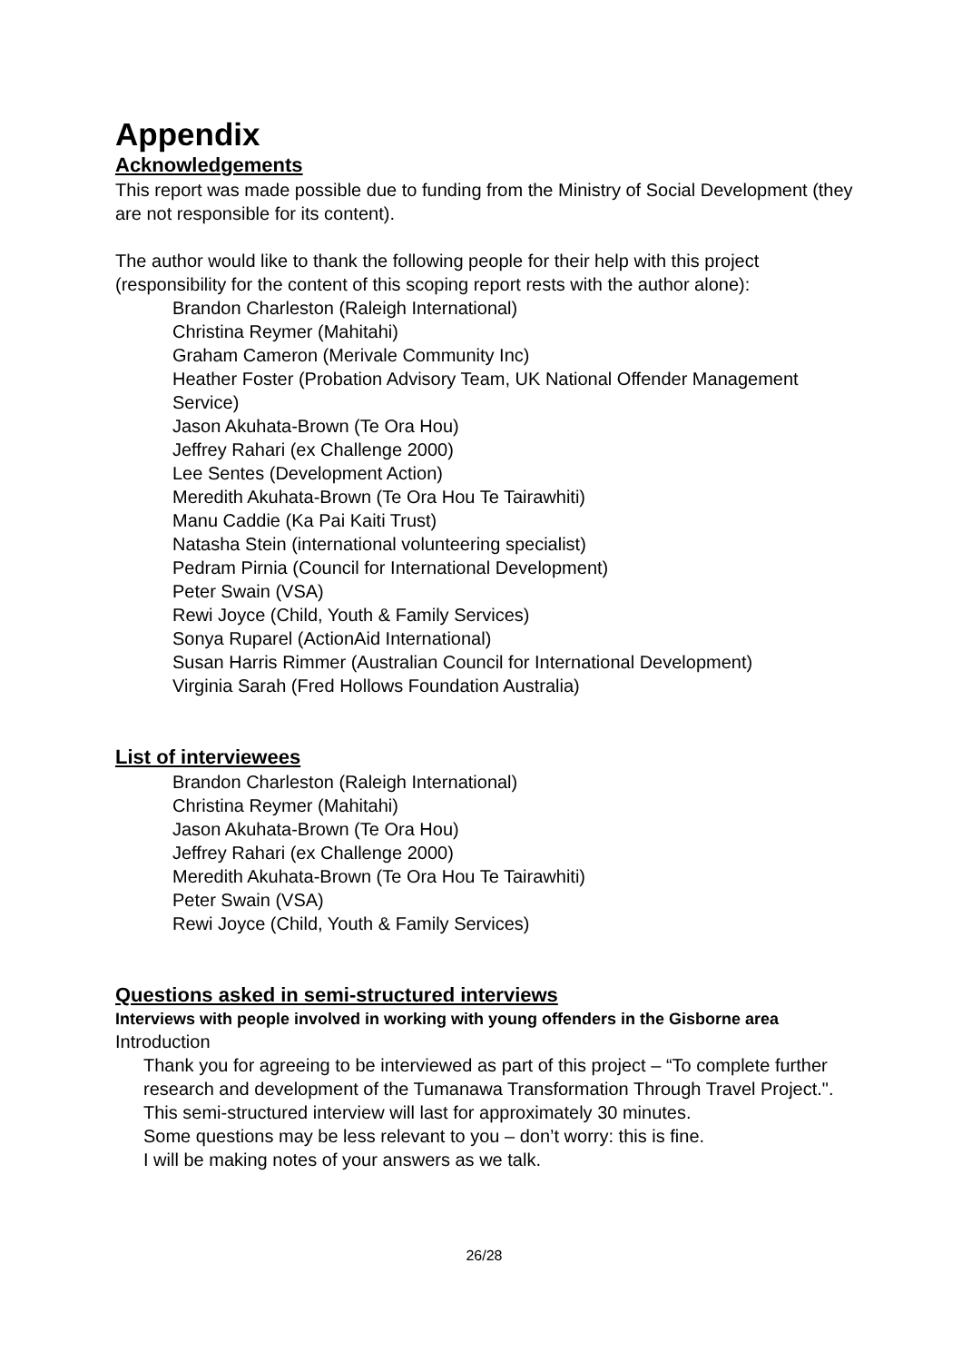Appendix
Acknowledgements
This report was made possible due to funding from the Ministry of Social Development (they are not responsible for its content).
The author would like to thank the following people for their help with this project (responsibility for the content of this scoping report rests with the author alone):
Brandon Charleston (Raleigh International)
Christina Reymer (Mahitahi)
Graham Cameron (Merivale Community Inc)
Heather Foster (Probation Advisory Team, UK National Offender Management Service)
Jason Akuhata-Brown (Te Ora Hou)
Jeffrey Rahari (ex Challenge 2000)
Lee Sentes (Development Action)
Meredith Akuhata-Brown (Te Ora Hou Te Tairawhiti)
Manu Caddie (Ka Pai Kaiti Trust)
Natasha Stein (international volunteering specialist)
Pedram Pirnia (Council for International Development)
Peter Swain (VSA)
Rewi Joyce (Child, Youth & Family Services)
Sonya Ruparel (ActionAid International)
Susan Harris Rimmer (Australian Council for International Development)
Virginia Sarah (Fred Hollows Foundation Australia)
List of interviewees
Brandon Charleston (Raleigh International)
Christina Reymer (Mahitahi)
Jason Akuhata-Brown (Te Ora Hou)
Jeffrey Rahari (ex Challenge 2000)
Meredith Akuhata-Brown (Te Ora Hou Te Tairawhiti)
Peter Swain (VSA)
Rewi Joyce (Child, Youth & Family Services)
Questions asked in semi-structured interviews
Interviews with people involved in working with young offenders in the Gisborne area
Introduction
Thank you for agreeing to be interviewed as part of this project – “To complete further research and development of the Tumanawa Transformation Through Travel Project.".
This semi-structured interview will last for approximately 30 minutes.
Some questions may be less relevant to you – don’t worry: this is fine.
I will be making notes of your answers as we talk.
26/28